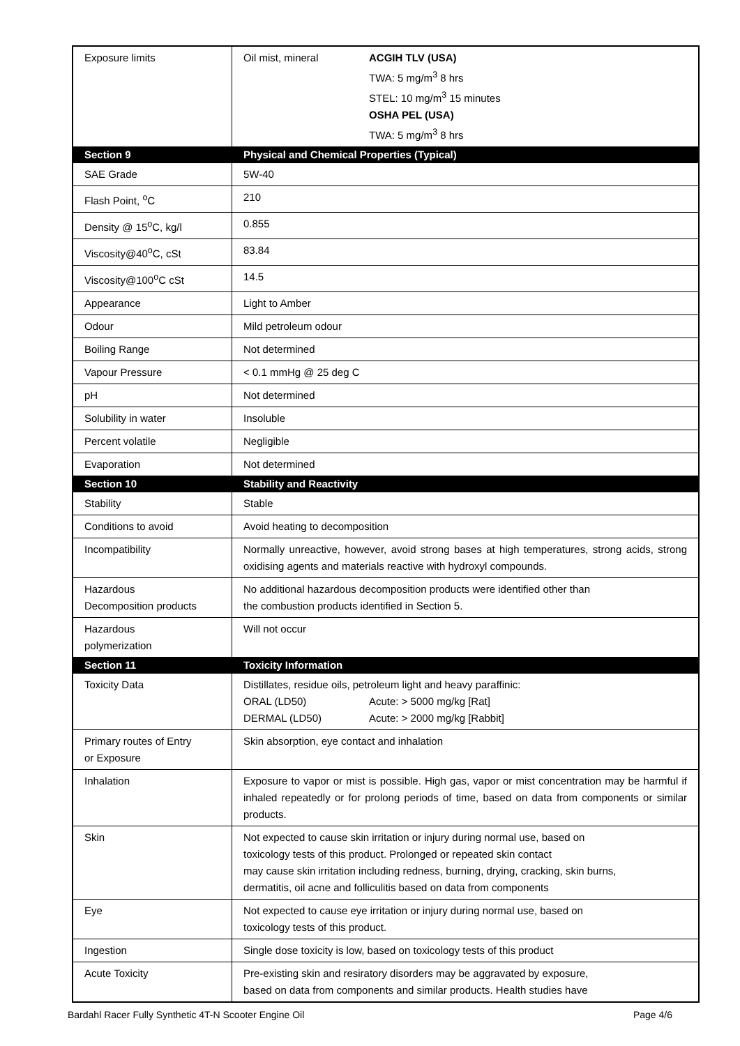| Exposure limits | Oil mist, mineral ACGIH TLV (USA) TWA: 5 mg/m<sup>3</sup> 8 hrs STEL: 10 mg/m<sup>3</sup> 15 minutes OSHA PEL (USA) TWA: 5 mg/m<sup>3</sup> 8 hrs |
| Section 9 | Physical and Chemical Properties (Typical) |
| SAE Grade | 5W-40 |
| Flash Point, <sup>o</sup>C | 210 |
| Density @ 15<sup>o</sup>C, kg/l | 0.855 |
| Viscosity@40<sup>o</sup>C, cSt | 83.84 |
| Viscosity@100<sup>o</sup>C cSt | 14.5 |
| Appearance | Light to Amber |
| Odour | Mild petroleum odour |
| Boiling Range | Not determined |
| Vapour Pressure | < 0.1 mmHg @ 25 deg C |
| pH | Not determined |
| Solubility in water | Insoluble |
| Percent volatile | Negligible |
| Evaporation | Not determined |
| Section 10 | Stability and Reactivity |
| Stability | Stable |
| Conditions to avoid | Avoid heating to decomposition |
| Incompatibility | Normally unreactive, however, avoid strong bases at high temperatures, strong acids, strong oxidising agents and materials reactive with hydroxyl compounds. |
| Hazardous Decomposition products | No additional hazardous decomposition products were identified other than the combustion products identified in Section 5. |
| Hazardous polymerization | Will not occur |
| Section 11 | Toxicity Information |
| Toxicity Data | Distillates, residue oils, petroleum light and heavy paraffinic: ORAL (LD50) Acute: > 5000 mg/kg [Rat] DERMAL (LD50) Acute: > 2000 mg/kg [Rabbit] |
| Primary routes of Entry or Exposure | Skin absorption, eye contact and inhalation |
| Inhalation | Exposure to vapor or mist is possible. High gas, vapor or mist concentration may be harmful if inhaled repeatedly or for prolong periods of time, based on data from components or similar products. |
| Skin | Not expected to cause skin irritation or injury during normal use, based on toxicology tests of this product. Prolonged or repeated skin contact may cause skin irritation including redness, burning, drying, cracking, skin burns, dermatitis, oil acne and folliculitis based on data from components |
| Eye | Not expected to cause eye irritation or injury during normal use, based on toxicology tests of this product. |
| Ingestion | Single dose toxicity is low, based on toxicology tests of this product |
| Acute Toxicity | Pre-existing skin and resiratory disorders may be aggravated by exposure, based on data from components and similar products. Health studies have |
Bardahl Racer Fully Synthetic 4T-N Scooter Engine Oil Page 4/6